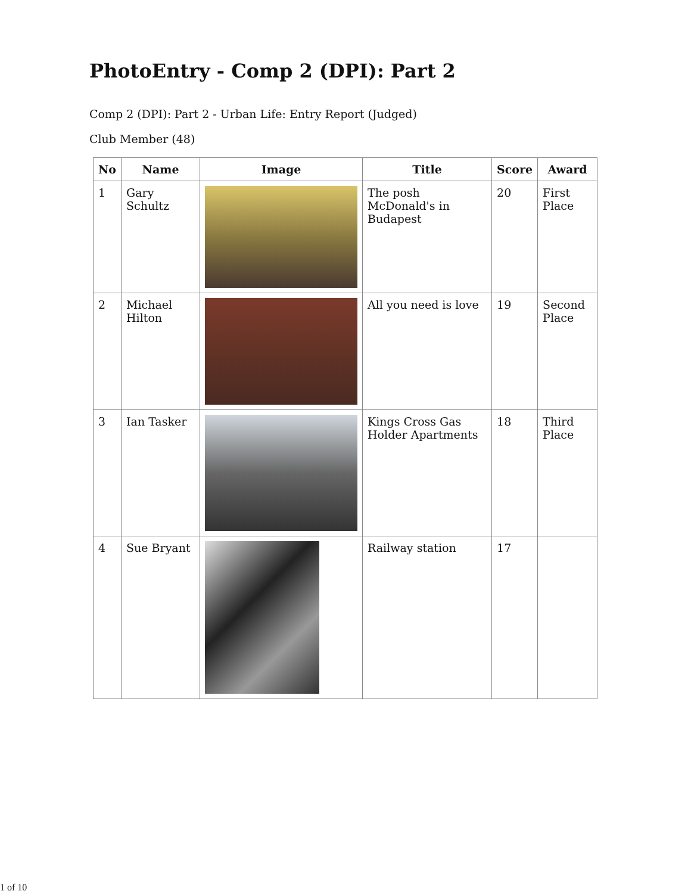PhotoEntry - Comp 2 (DPI): Part 2
Comp 2 (DPI): Part 2 - Urban Life: Entry Report (Judged)
Club Member (48)
| No | Name | Image | Title | Score | Award |
| --- | --- | --- | --- | --- | --- |
| 1 | Gary Schultz | | The posh McDonald's in Budapest | 20 | First Place |
| 2 | Michael Hilton | | All you need is love | 19 | Second Place |
| 3 | Ian Tasker | | Kings Cross Gas Holder Apartments | 18 | Third Place |
| 4 | Sue Bryant | | Railway station | 17 | |
1 of 10